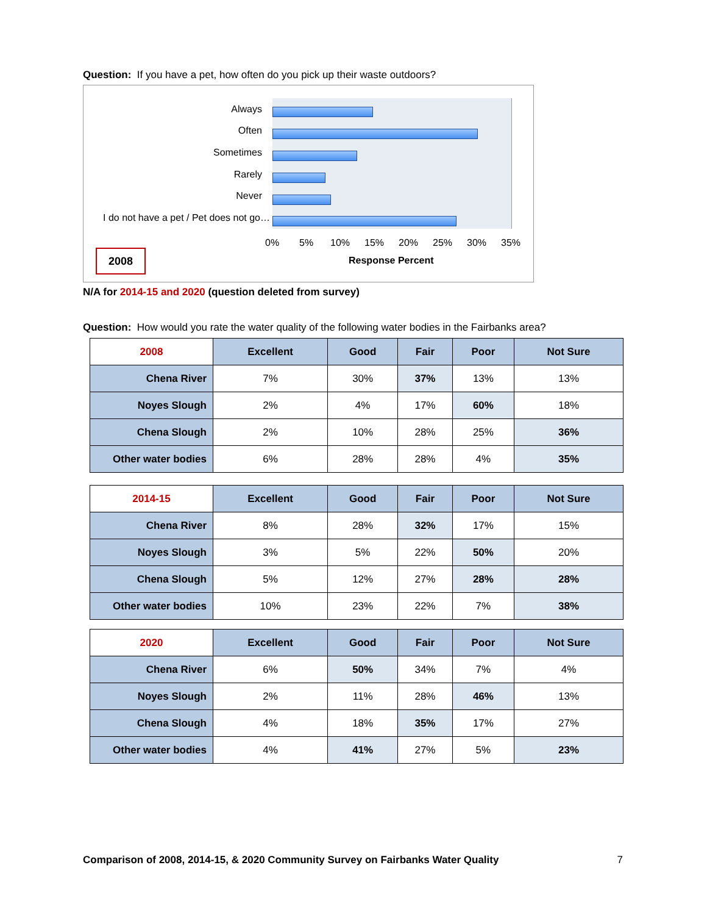Question: If you have a pet, how often do you pick up their waste outdoors?
Always
Often
Sometimes
Rarely
Never
I do not have a pet / Pet does not go…
0% 5% 10% 15% 20% 25% 30% 35%
Response Percent
2008
N/A for 2014-15 and 2020 (question deleted from survey)
Question: How would you rate the water quality of the following water bodies in the Fairbanks area?
| 2008 | Excellent | Good | Fair | Poor | Not Sure |
| --- | --- | --- | --- | --- | --- |
| Chena River | 7% | 30% | 37% | 13% | 13% |
| Noyes Slough | 2% | 4% | 17% | 60% | 18% |
| Chena Slough | 2% | 10% | 28% | 25% | 36% |
| Other water bodies | 6% | 28% | 28% | 4% | 35% |
| 2014-15 | Excellent | Good | Fair | Poor | Not Sure |
| --- | --- | --- | --- | --- | --- |
| Chena River | 8% | 28% | 32% | 17% | 15% |
| Noyes Slough | 3% | 5% | 22% | 50% | 20% |
| Chena Slough | 5% | 12% | 27% | 28% | 28% |
| Other water bodies | 10% | 23% | 22% | 7% | 38% |
| 2020 | Excellent | Good | Fair | Poor | Not Sure |
| --- | --- | --- | --- | --- | --- |
| Chena River | 6% | 50% | 34% | 7% | 4% |
| Noyes Slough | 2% | 11% | 28% | 46% | 13% |
| Chena Slough | 4% | 18% | 35% | 17% | 27% |
| Other water bodies | 4% | 41% | 27% | 5% | 23% |
Comparison of 2008, 2014-15, & 2020 Community Survey on Fairbanks Water Quality 7